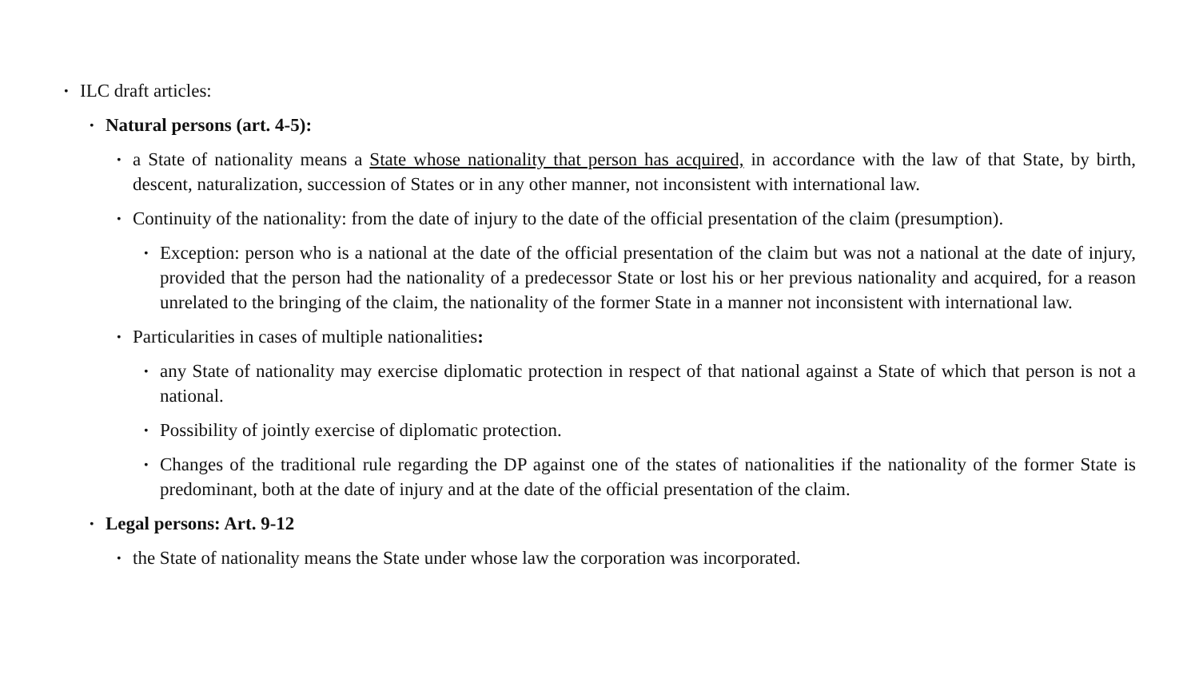• ILC draft articles:
• Natural persons (art. 4-5):
• a State of nationality means a State whose nationality that person has acquired, in accordance with the law of that State, by birth, descent, naturalization, succession of States or in any other manner, not inconsistent with international law.
• Continuity of the nationality: from the date of injury to the date of the official presentation of the claim (presumption).
• Exception: person who is a national at the date of the official presentation of the claim but was not a national at the date of injury, provided that the person had the nationality of a predecessor State or lost his or her previous nationality and acquired, for a reason unrelated to the bringing of the claim, the nationality of the former State in a manner not inconsistent with international law.
• Particularities in cases of multiple nationalities:
• any State of nationality may exercise diplomatic protection in respect of that national against a State of which that person is not a national.
• Possibility of jointly exercise of diplomatic protection.
• Changes of the traditional rule regarding the DP against one of the states of nationalities if the nationality of the former State is predominant, both at the date of injury and at the date of the official presentation of the claim.
• Legal persons: Art. 9-12
• the State of nationality means the State under whose law the corporation was incorporated.